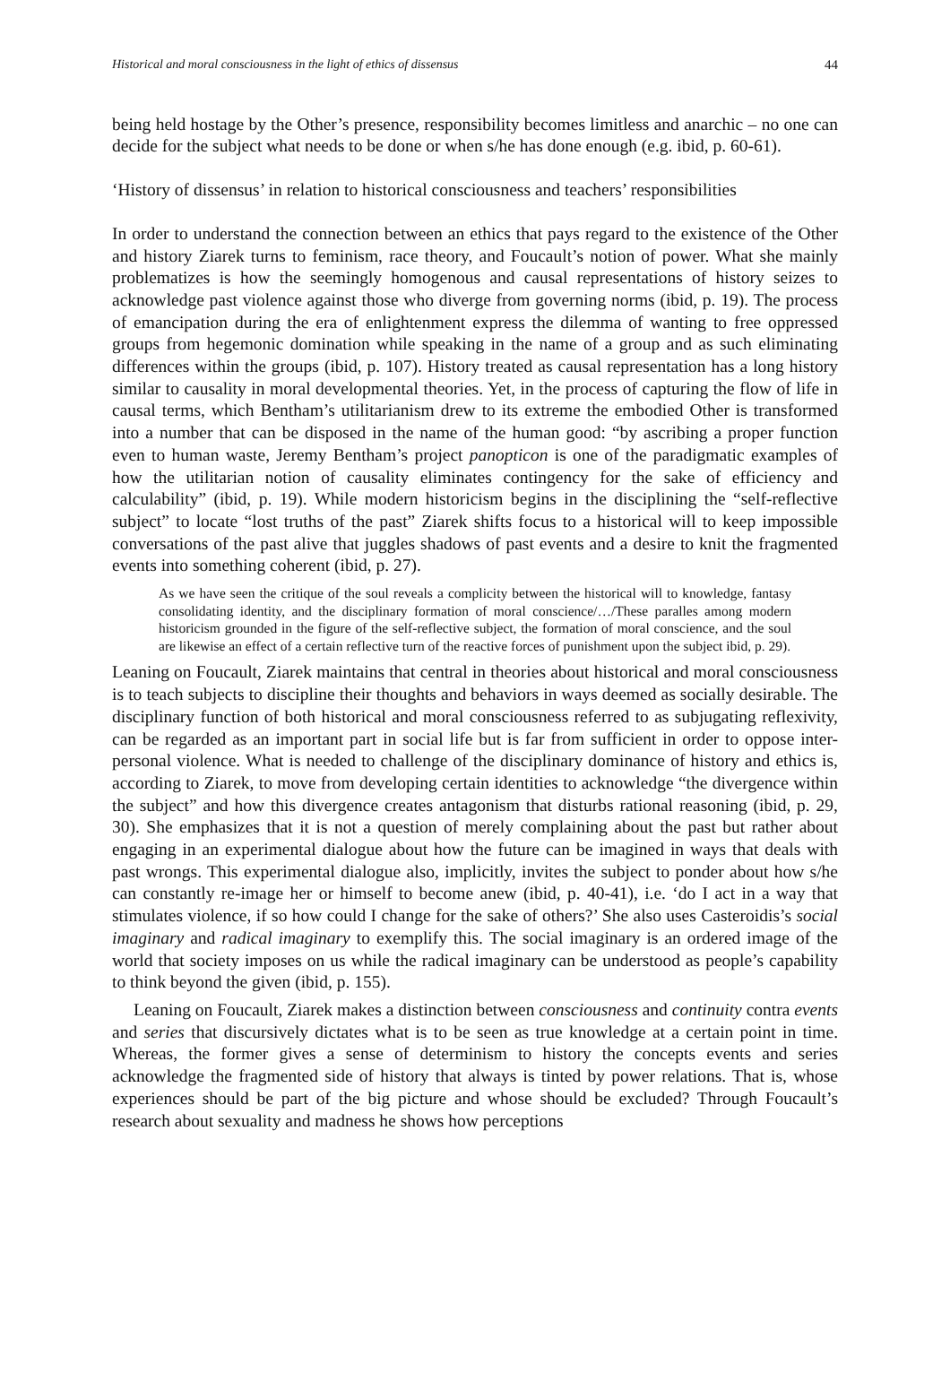Historical and moral consciousness in the light of ethics of dissensus 44
being held hostage by the Other’s presence, responsibility becomes limitless and anarchic – no one can decide for the subject what needs to be done or when s/he has done enough (e.g. ibid, p. 60-61).
‘History of dissensus’ in relation to historical consciousness and teachers’ responsibilities
In order to understand the connection between an ethics that pays regard to the existence of the Other and history Ziarek turns to feminism, race theory, and Foucault’s notion of power. What she mainly problematizes is how the seemingly homogenous and causal representations of history seizes to acknowledge past violence against those who diverge from governing norms (ibid, p. 19). The process of emancipation during the era of enlightenment express the dilemma of wanting to free oppressed groups from hegemonic domination while speaking in the name of a group and as such eliminating differences within the groups (ibid, p. 107). History treated as causal representation has a long history similar to causality in moral developmental theories. Yet, in the process of capturing the flow of life in causal terms, which Bentham’s utilitarianism drew to its extreme the embodied Other is transformed into a number that can be disposed in the name of the human good: “by ascribing a proper function even to human waste, Jeremy Bentham’s project panopticon is one of the paradigmatic examples of how the utilitarian notion of causality eliminates contingency for the sake of efficiency and calculability” (ibid, p. 19). While modern historicism begins in the disciplining the “self-reflective subject” to locate “lost truths of the past” Ziarek shifts focus to a historical will to keep impossible conversations of the past alive that juggles shadows of past events and a desire to knit the fragmented events into something coherent (ibid, p. 27).
As we have seen the critique of the soul reveals a complicity between the historical will to knowledge, fantasy consolidating identity, and the disciplinary formation of moral conscience/…/These paralles among modern historicism grounded in the figure of the self-reflective subject, the formation of moral conscience, and the soul are likewise an effect of a certain reflective turn of the reactive forces of punishment upon the subject ibid, p. 29).
Leaning on Foucault, Ziarek maintains that central in theories about historical and moral consciousness is to teach subjects to discipline their thoughts and behaviors in ways deemed as socially desirable. The disciplinary function of both historical and moral consciousness referred to as subjugating reflexivity, can be regarded as an important part in social life but is far from sufficient in order to oppose inter-personal violence. What is needed to challenge of the disciplinary dominance of history and ethics is, according to Ziarek, to move from developing certain identities to acknowledge “the divergence within the subject” and how this divergence creates antagonism that disturbs rational reasoning (ibid, p. 29, 30). She emphasizes that it is not a question of merely complaining about the past but rather about engaging in an experimental dialogue about how the future can be imagined in ways that deals with past wrongs. This experimental dialogue also, implicitly, invites the subject to ponder about how s/he can constantly re-image her or himself to become anew (ibid, p. 40-41), i.e. ‘do I act in a way that stimulates violence, if so how could I change for the sake of others?’ She also uses Casteroidis’s social imaginary and radical imaginary to exemplify this. The social imaginary is an ordered image of the world that society imposes on us while the radical imaginary can be understood as people’s capability to think beyond the given (ibid, p. 155).
Leaning on Foucault, Ziarek makes a distinction between consciousness and continuity contra events and series that discursively dictates what is to be seen as true knowledge at a certain point in time. Whereas, the former gives a sense of determinism to history the concepts events and series acknowledge the fragmented side of history that always is tinted by power relations. That is, whose experiences should be part of the big picture and whose should be excluded? Through Foucault’s research about sexuality and madness he shows how perceptions